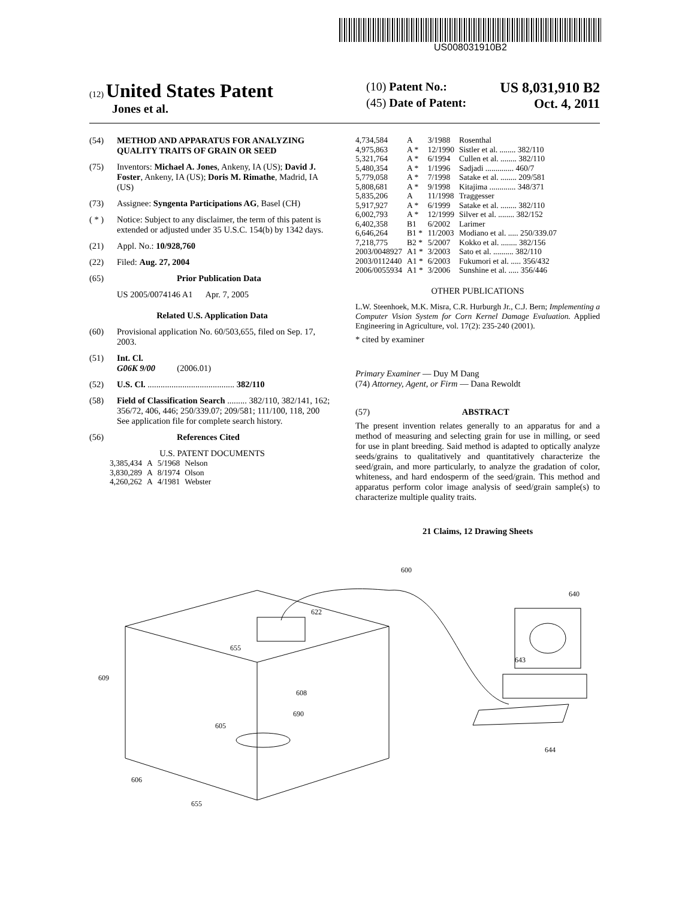US008031910B2
(12) United States Patent
Jones et al.
(10) Patent No.: US 8,031,910 B2
(45) Date of Patent: Oct. 4, 2011
(54) METHOD AND APPARATUS FOR ANALYZING QUALITY TRAITS OF GRAIN OR SEED
(75) Inventors: Michael A. Jones, Ankeny, IA (US); David J. Foster, Ankeny, IA (US); Doris M. Rimathe, Madrid, IA (US)
(73) Assignee: Syngenta Participations AG, Basel (CH)
( * ) Notice: Subject to any disclaimer, the term of this patent is extended or adjusted under 35 U.S.C. 154(b) by 1342 days.
(21) Appl. No.: 10/928,760
(22) Filed: Aug. 27, 2004
(65) Prior Publication Data
US 2005/0074146 A1 Apr. 7, 2005
Related U.S. Application Data
(60) Provisional application No. 60/503,655, filed on Sep. 17, 2003.
(51) Int. Cl.
G06K 9/00 (2006.01)
(52) U.S. Cl. ........................................ 382/110
(58) Field of Classification Search ......... 382/110, 382/141, 162; 356/72, 406, 446; 250/339.07; 209/581; 111/100, 118, 200
See application file for complete search history.
(56) References Cited
U.S. PATENT DOCUMENTS
| 3,385,434 | A | 5/1968 | Nelson |
| 3,830,289 | A | 8/1974 | Olson |
| 4,260,262 | A | 4/1981 | Webster |
| 4,734,584 | A | 3/1988 | Rosenthal |
| 4,975,863 | A * | 12/1990 | Sistler et al. ........ 382/110 |
| 5,321,764 | A * | 6/1994 | Cullen et al. ........ 382/110 |
| 5,480,354 | A * | 1/1996 | Sadjadi .............. 460/7 |
| 5,779,058 | A * | 7/1998 | Satake et al. ........ 209/581 |
| 5,808,681 | A * | 9/1998 | Kitajima ............. 348/371 |
| 5,835,206 | A | 11/1998 | Traggesser |
| 5,917,927 | A * | 6/1999 | Satake et al. ........ 382/110 |
| 6,002,793 | A * | 12/1999 | Silver et al. ........ 382/152 |
| 6,402,358 | B1 | 6/2002 | Larimer |
| 6,646,264 | B1 * | 11/2003 | Modiano et al. ..... 250/339.07 |
| 7,218,775 | B2 * | 5/2007 | Kokko et al. ........ 382/156 |
| 2003/0048927 | A1 * | 3/2003 | Sato et al. .......... 382/110 |
| 2003/0112440 | A1 * | 6/2003 | Fukumori et al. ..... 356/432 |
| 2006/0055934 | A1 * | 3/2006 | Sunshine et al. ..... 356/446 |
OTHER PUBLICATIONS
L.W. Steenhoek, M.K. Misra, C.R. Hurburgh Jr., C.J. Bern; Implementing a Computer Vision System for Corn Kernel Damage Evaluation. Applied Engineering in Agriculture, vol. 17(2): 235-240 (2001).
* cited by examiner
Primary Examiner — Duy M Dang
(74) Attorney, Agent, or Firm — Dana Rewoldt
(57) ABSTRACT
The present invention relates generally to an apparatus for and a method of measuring and selecting grain for use in milling, or seed for use in plant breeding. Said method is adapted to optically analyze seeds/grains to qualitatively and quantitatively characterize the seed/grain, and more particularly, to analyze the gradation of color, whiteness, and hard endosperm of the seed/grain. This method and apparatus perform color image analysis of seed/grain sample(s) to characterize multiple quality traits.
21 Claims, 12 Drawing Sheets
600
640
622
655
609
608
690
605
643
644
606
655